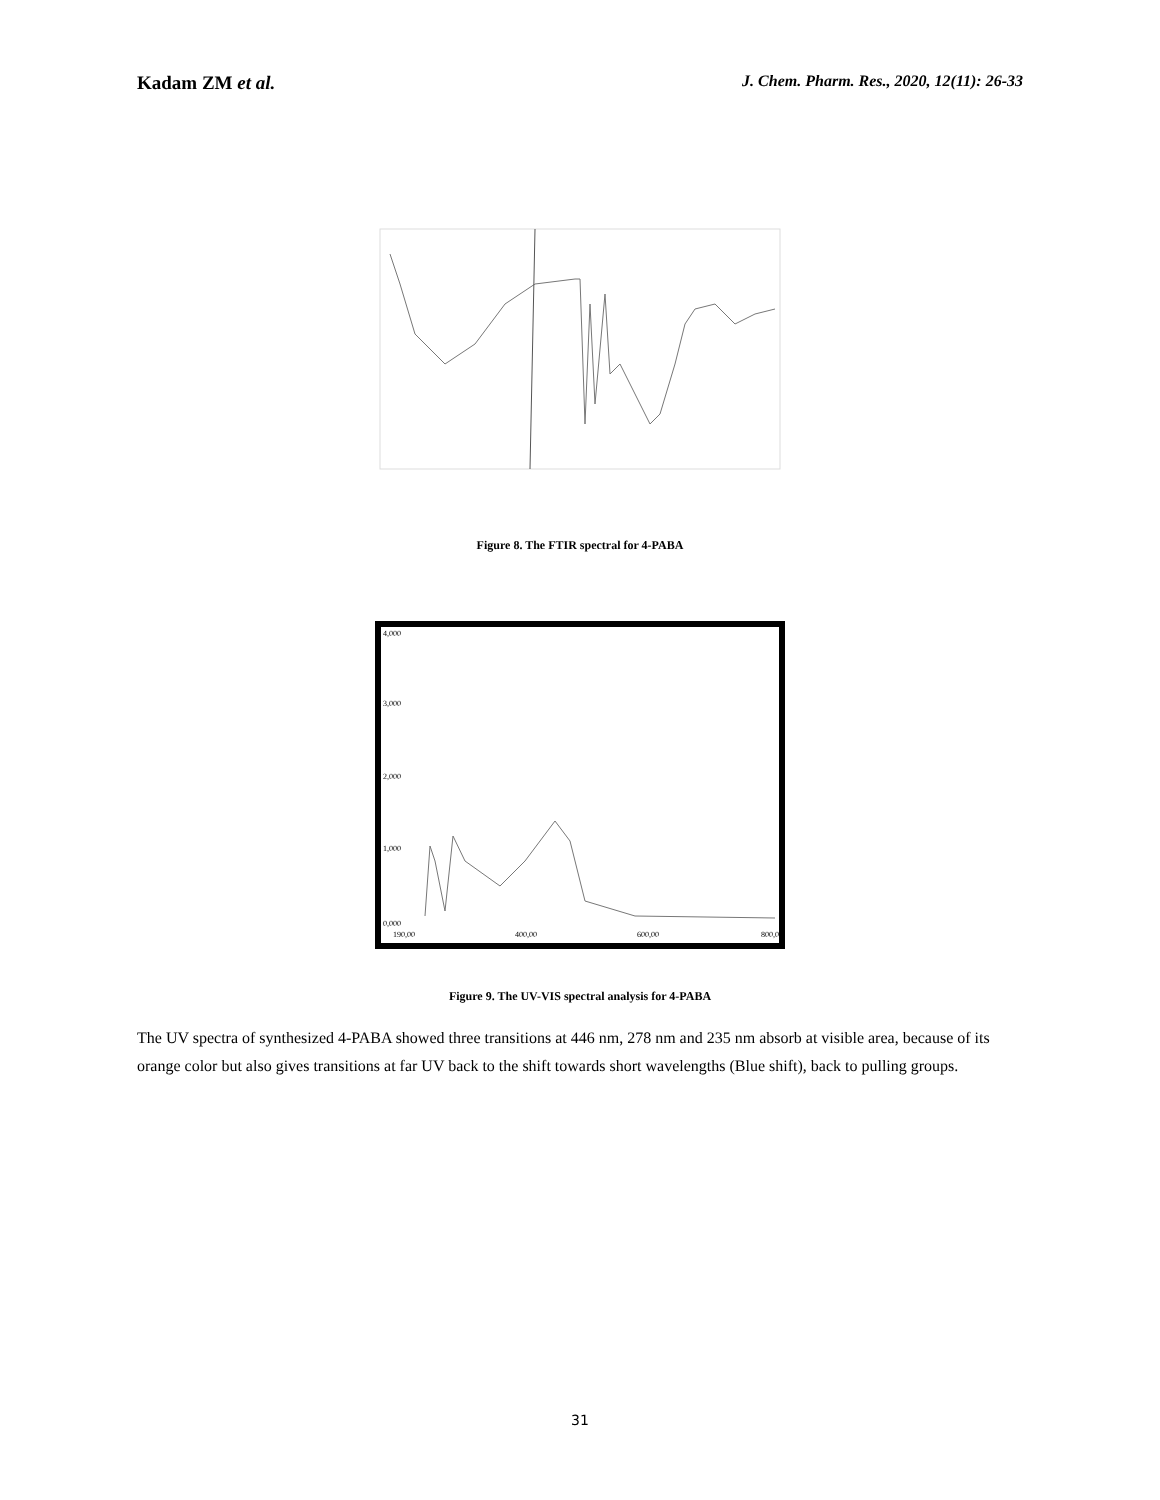Kadam ZM et al. J. Chem. Pharm. Res., 2020, 12(11): 26-33
Figure 8. The FTIR spectral for 4-PABA
4,000
3,000
2,000
1,000
0,000
190,00
400,00
600,00
800,00
Figure 9. The UV-VIS spectral analysis for 4-PABA
The UV spectra of synthesized 4-PABA showed three transitions at 446 nm, 278 nm and 235 nm absorb at visible area, because of its orange color but also gives transitions at far UV back to the shift towards short wavelengths (Blue shift), back to pulling groups.
31